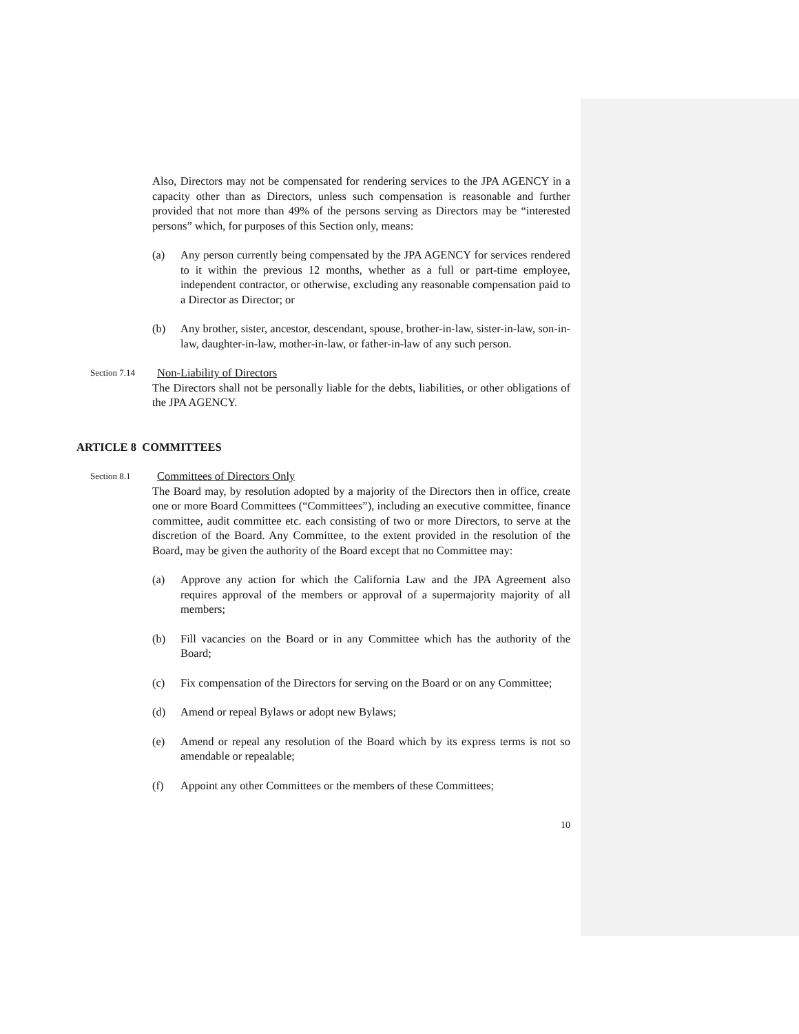Also, Directors may not be compensated for rendering services to the JPA AGENCY in a capacity other than as Directors, unless such compensation is reasonable and further provided that not more than 49% of the persons serving as Directors may be “interested persons” which, for purposes of this Section only, means:
(a) Any person currently being compensated by the JPA AGENCY for services rendered to it within the previous 12 months, whether as a full or part-time employee, independent contractor, or otherwise, excluding any reasonable compensation paid to a Director as Director; or
(b) Any brother, sister, ancestor, descendant, spouse, brother-in-law, sister-in-law, son-in-law, daughter-in-law, mother-in-law, or father-in-law of any such person.
Section 7.14
Non-Liability of Directors
The Directors shall not be personally liable for the debts, liabilities, or other obligations of the JPA AGENCY.
ARTICLE 8 COMMITTEES
Section 8.1
Committees of Directors Only
The Board may, by resolution adopted by a majority of the Directors then in office, create one or more Board Committees (“Committees”), including an executive committee, finance committee, audit committee etc. each consisting of two or more Directors, to serve at the discretion of the Board. Any Committee, to the extent provided in the resolution of the Board, may be given the authority of the Board except that no Committee may:
(a) Approve any action for which the California Law and the JPA Agreement also requires approval of the members or approval of a supermajority majority of all members;
(b) Fill vacancies on the Board or in any Committee which has the authority of the Board;
(c) Fix compensation of the Directors for serving on the Board or on any Committee;
(d) Amend or repeal Bylaws or adopt new Bylaws;
(e) Amend or repeal any resolution of the Board which by its express terms is not so amendable or repealable;
(f) Appoint any other Committees or the members of these Committees;
10